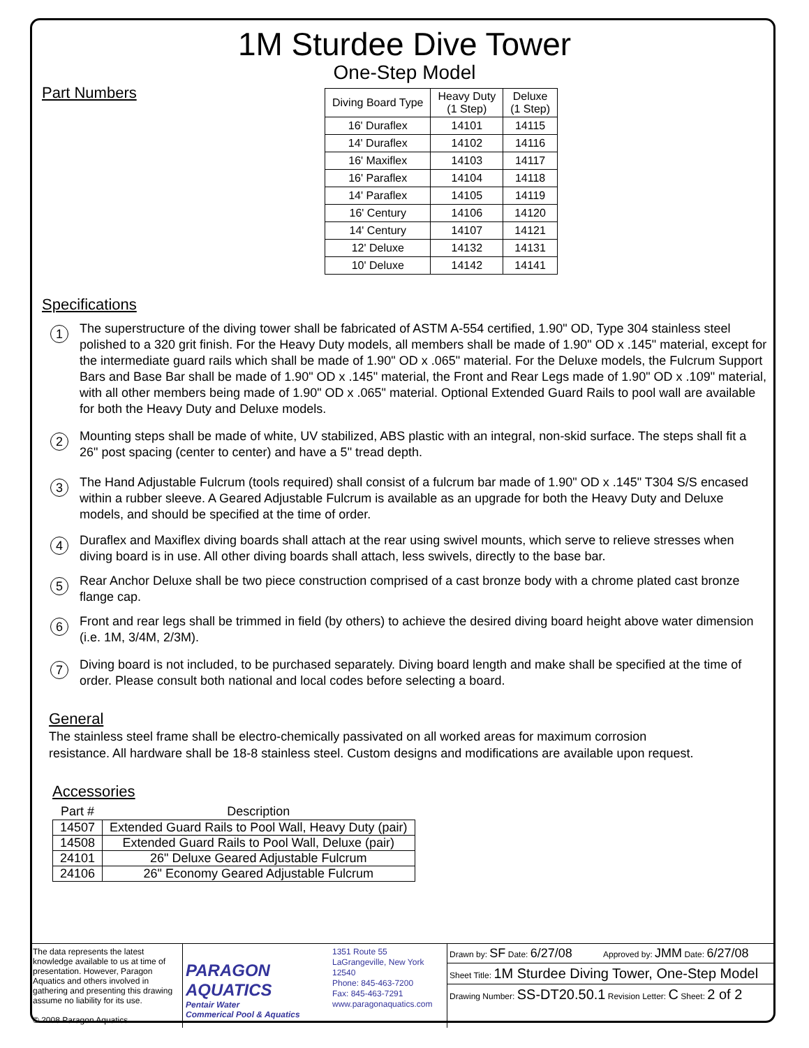1M Sturdee Dive Tower
One-Step Model
Part Numbers
| Diving Board Type | Heavy Duty (1 Step) | Deluxe (1 Step) |
| --- | --- | --- |
| 16' Duraflex | 14101 | 14115 |
| 14' Duraflex | 14102 | 14116 |
| 16' Maxiflex | 14103 | 14117 |
| 16' Paraflex | 14104 | 14118 |
| 14' Paraflex | 14105 | 14119 |
| 16' Century | 14106 | 14120 |
| 14' Century | 14107 | 14121 |
| 12' Deluxe | 14132 | 14131 |
| 10' Deluxe | 14142 | 14141 |
Specifications
1
The superstructure of the diving tower shall be fabricated of ASTM A-554 certified, 1.90" OD, Type 304 stainless steel polished to a 320 grit finish. For the Heavy Duty models, all members shall be made of 1.90" OD x .145" material, except for the intermediate guard rails which shall be made of 1.90" OD x .065" material. For the Deluxe models, the Fulcrum Support Bars and Base Bar shall be made of 1.90" OD x .145" material, the Front and Rear Legs made of 1.90" OD x .109" material, with all other members being made of 1.90" OD x .065" material. Optional Extended Guard Rails to pool wall are available for both the Heavy Duty and Deluxe models.
2
Mounting steps shall be made of white, UV stabilized, ABS plastic with an integral, non-skid surface. The steps shall fit a 26" post spacing (center to center) and have a 5" tread depth.
3
The Hand Adjustable Fulcrum (tools required) shall consist of a fulcrum bar made of 1.90" OD x .145" T304 S/S encased within a rubber sleeve. A Geared Adjustable Fulcrum is available as an upgrade for both the Heavy Duty and Deluxe models, and should be specified at the time of order.
4
Duraflex and Maxiflex diving boards shall attach at the rear using swivel mounts, which serve to relieve stresses when diving board is in use. All other diving boards shall attach, less swivels, directly to the base bar.
5
Rear Anchor Deluxe shall be two piece construction comprised of a cast bronze body with a chrome plated cast bronze flange cap.
6
Front and rear legs shall be trimmed in field (by others) to achieve the desired diving board height above water dimension (i.e. 1M, 3/4M, 2/3M).
7
Diving board is not included, to be purchased separately. Diving board length and make shall be specified at the time of order. Please consult both national and local codes before selecting a board.
General
The stainless steel frame shall be electro-chemically passivated on all worked areas for maximum corrosion resistance. All hardware shall be 18-8 stainless steel. Custom designs and modifications are available upon request.
Accessories
| Part # | Description |
| --- | --- |
| 14507 | Extended Guard Rails to Pool Wall, Heavy Duty (pair) |
| 14508 | Extended Guard Rails to Pool Wall, Deluxe (pair) |
| 24101 | 26" Deluxe Geared Adjustable Fulcrum |
| 24106 | 26" Economy Geared Adjustable Fulcrum |
The data represents the latest knowledge available to us at time of presentation. However, Paragon Aquatics and others involved in gathering and presenting this drawing assume no liability for its use.
© 2008 Paragon Aquatics
PARAGON
AQUATICS
Pentair Water
Commerical Pool & Aquatics
1351 Route 55
LaGrangeville, New York
12540
Phone: 845-463-7200
Fax: 845-463-7291
www.paragonaquatics.com
Drawn by: SF Date: 6/27/08 Approved by: JMM Date: 6/27/08
Sheet Title: 1M Sturdee Diving Tower, One-Step Model
Drawing Number: SS-DT20.50.1 Revision Letter: C Sheet: 2 of 2